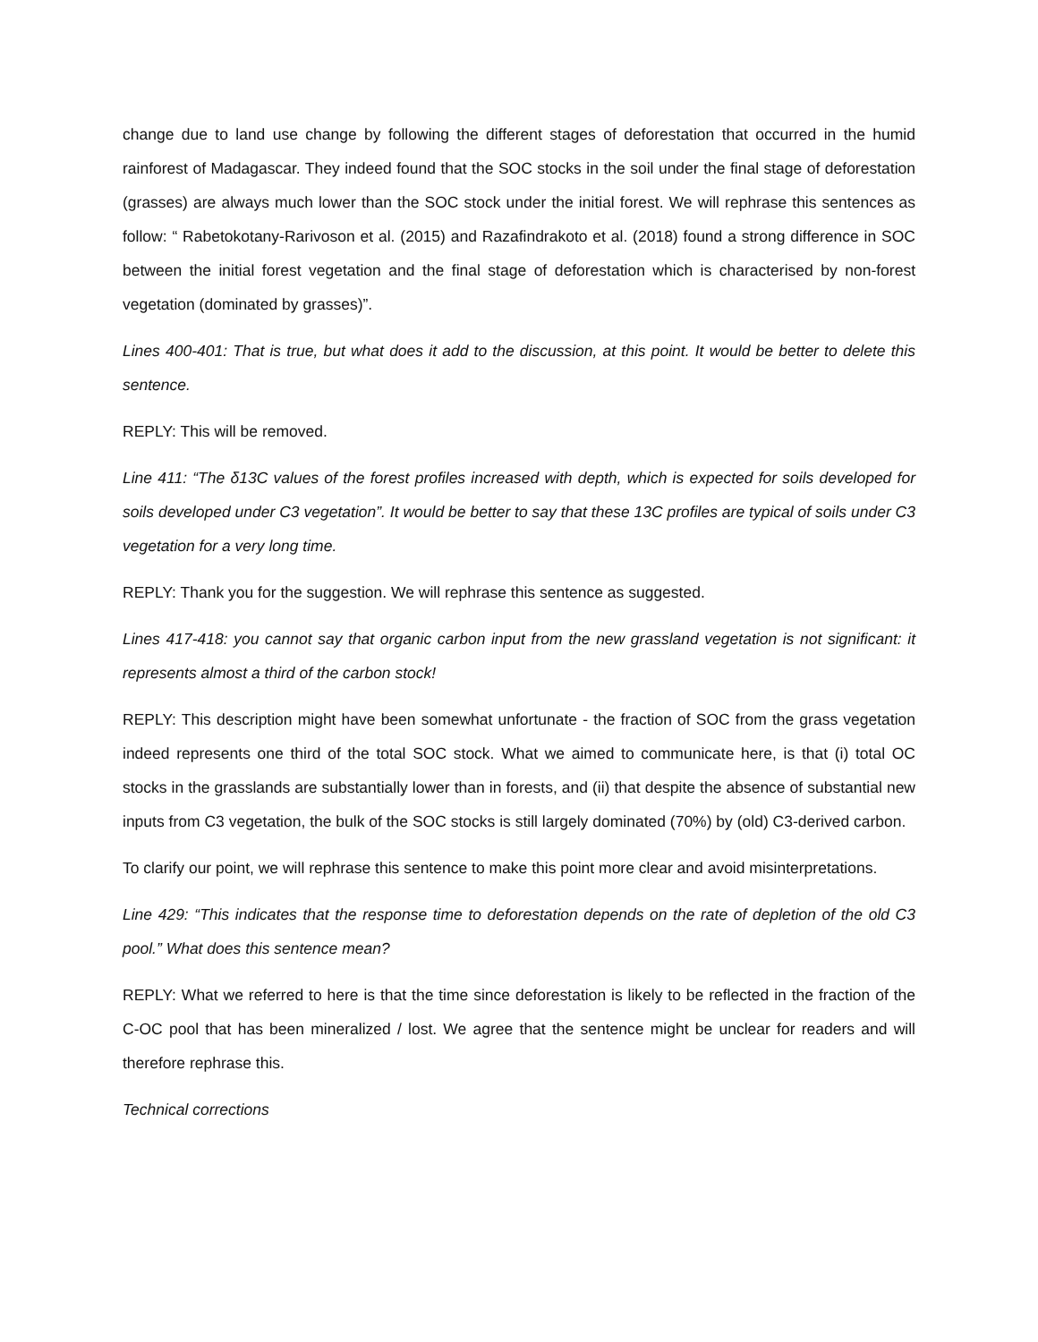change due to land use change by following the different stages of deforestation that occurred in the humid rainforest of Madagascar. They indeed found that the SOC stocks in the soil under the final stage of deforestation (grasses) are always much lower than the SOC stock under the initial forest. We will rephrase this sentences as follow: “ Rabetokotany-Rarivoson et al. (2015) and Razafindrakoto et al. (2018) found a strong difference in SOC between the initial forest vegetation and the final stage of deforestation which is characterised by non-forest vegetation (dominated by grasses)”.
Lines 400-401: That is true, but what does it add to the discussion, at this point. It would be better to delete this sentence.
REPLY: This will be removed.
Line 411: “The δ13C values of the forest profiles increased with depth, which is expected for soils developed for soils developed under C3 vegetation”. It would be better to say that these 13C profiles are typical of soils under C3 vegetation for a very long time.
REPLY: Thank you for the suggestion. We will rephrase this sentence as suggested.
Lines 417-418: you cannot say that organic carbon input from the new grassland vegetation is not significant: it represents almost a third of the carbon stock!
REPLY: This description might have been somewhat unfortunate - the fraction of SOC from the grass vegetation indeed represents one third of the total SOC stock. What we aimed to communicate here, is that (i) total OC stocks in the grasslands are substantially lower than in forests, and (ii) that despite the absence of substantial new inputs from C3 vegetation, the bulk of the SOC stocks is still largely dominated (70%) by (old) C3-derived carbon.
To clarify our point, we will rephrase this sentence to make this point more clear and avoid misinterpretations.
Line 429: “This indicates that the response time to deforestation depends on the rate of depletion of the old C3 pool.” What does this sentence mean?
REPLY: What we referred to here is that the time since deforestation is likely to be reflected in the fraction of the C-OC pool that has been mineralized / lost. We agree that the sentence might be unclear for readers and will therefore rephrase this.
Technical corrections